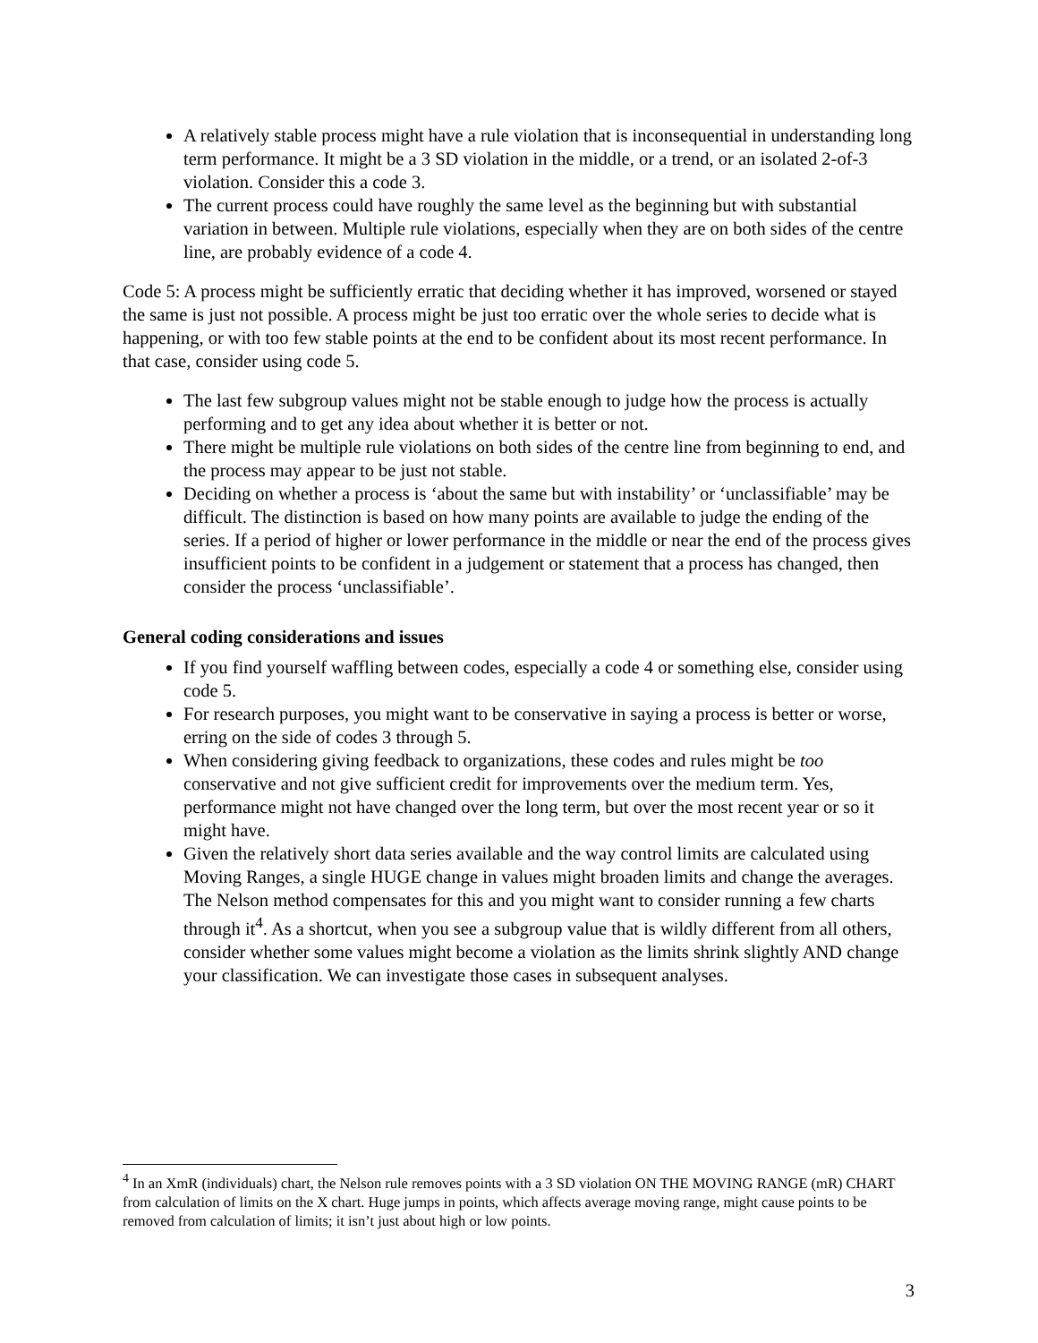A relatively stable process might have a rule violation that is inconsequential in understanding long term performance. It might be a 3 SD violation in the middle, or a trend, or an isolated 2-of-3 violation. Consider this a code 3.
The current process could have roughly the same level as the beginning but with substantial variation in between. Multiple rule violations, especially when they are on both sides of the centre line, are probably evidence of a code 4.
Code 5: A process might be sufficiently erratic that deciding whether it has improved, worsened or stayed the same is just not possible. A process might be just too erratic over the whole series to decide what is happening, or with too few stable points at the end to be confident about its most recent performance. In that case, consider using code 5.
The last few subgroup values might not be stable enough to judge how the process is actually performing and to get any idea about whether it is better or not.
There might be multiple rule violations on both sides of the centre line from beginning to end, and the process may appear to be just not stable.
Deciding on whether a process is ‘about the same but with instability’ or ‘unclassifiable’ may be difficult. The distinction is based on how many points are available to judge the ending of the series. If a period of higher or lower performance in the middle or near the end of the process gives insufficient points to be confident in a judgement or statement that a process has changed, then consider the process ‘unclassifiable’.
General coding considerations and issues
If you find yourself waffling between codes, especially a code 4 or something else, consider using code 5.
For research purposes, you might want to be conservative in saying a process is better or worse, erring on the side of codes 3 through 5.
When considering giving feedback to organizations, these codes and rules might be too conservative and not give sufficient credit for improvements over the medium term. Yes, performance might not have changed over the long term, but over the most recent year or so it might have.
Given the relatively short data series available and the way control limits are calculated using Moving Ranges, a single HUGE change in values might broaden limits and change the averages. The Nelson method compensates for this and you might want to consider running a few charts through it<sup>4</sup>. As a shortcut, when you see a subgroup value that is wildly different from all others, consider whether some values might become a violation as the limits shrink slightly AND change your classification. We can investigate those cases in subsequent analyses.
<sup>4</sup> In an XmR (individuals) chart, the Nelson rule removes points with a 3 SD violation ON THE MOVING RANGE (mR) CHART from calculation of limits on the X chart. Huge jumps in points, which affects average moving range, might cause points to be removed from calculation of limits; it isn’t just about high or low points.
3